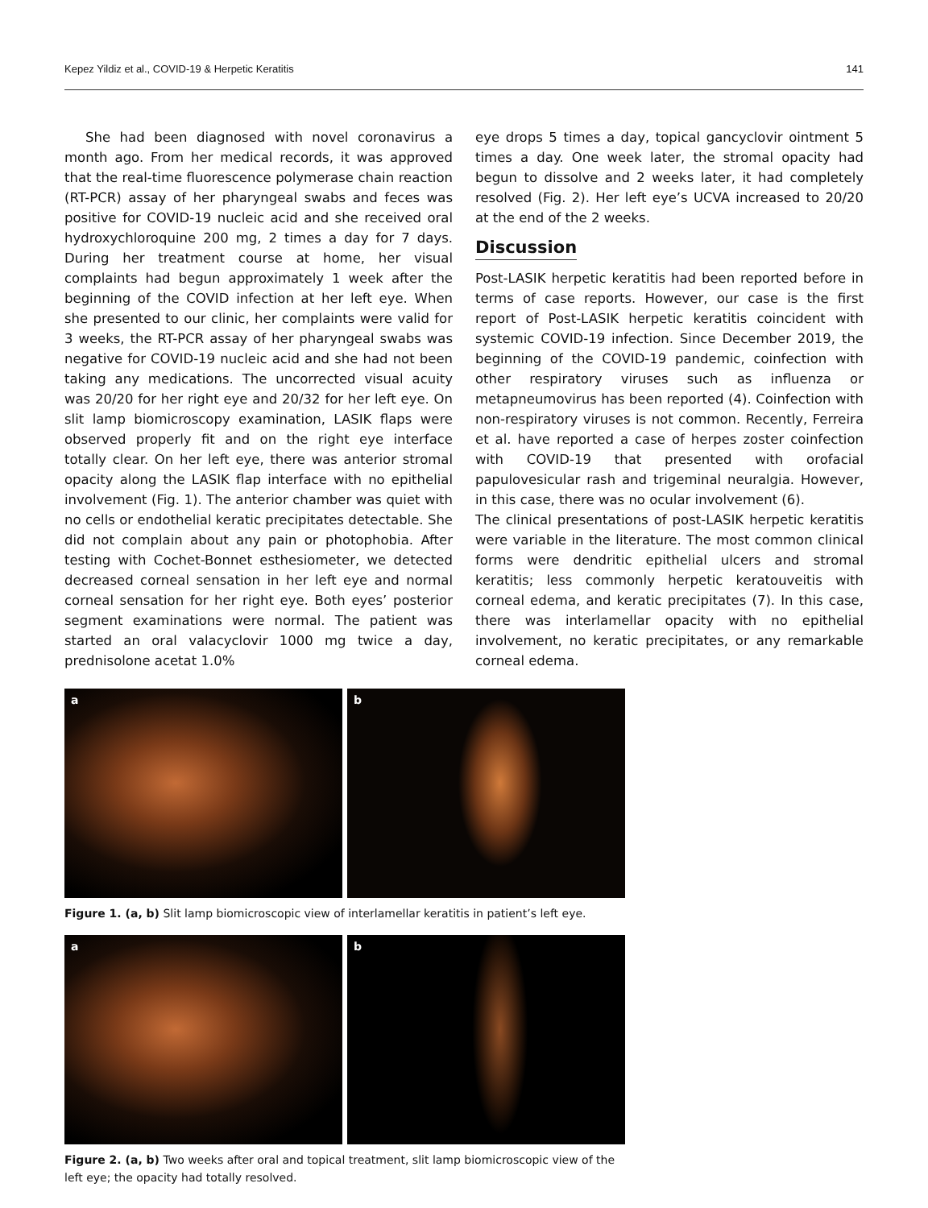Kepez Yildiz et al., COVID-19 & Herpetic Keratitis 141
She had been diagnosed with novel coronavirus a month ago. From her medical records, it was approved that the real-time fluorescence polymerase chain reaction (RT-PCR) assay of her pharyngeal swabs and feces was positive for COVID-19 nucleic acid and she received oral hydroxychloroquine 200 mg, 2 times a day for 7 days. During her treatment course at home, her visual complaints had begun approximately 1 week after the beginning of the COVID infection at her left eye. When she presented to our clinic, her complaints were valid for 3 weeks, the RT-PCR assay of her pharyngeal swabs was negative for COVID-19 nucleic acid and she had not been taking any medications. The uncorrected visual acuity was 20/20 for her right eye and 20/32 for her left eye. On slit lamp biomicroscopy examination, LASIK flaps were observed properly fit and on the right eye interface totally clear. On her left eye, there was anterior stromal opacity along the LASIK flap interface with no epithelial involvement (Fig. 1). The anterior chamber was quiet with no cells or endothelial keratic precipitates detectable. She did not complain about any pain or photophobia. After testing with Cochet-Bonnet esthesiometer, we detected decreased corneal sensation in her left eye and normal corneal sensation for her right eye. Both eyes’ posterior segment examinations were normal. The patient was started an oral valacyclovir 1000 mg twice a day, prednisolone acetat 1.0%
eye drops 5 times a day, topical gancyclovir ointment 5 times a day. One week later, the stromal opacity had begun to dissolve and 2 weeks later, it had completely resolved (Fig. 2). Her left eye’s UCVA increased to 20/20 at the end of the 2 weeks.
Discussion
Post-LASIK herpetic keratitis had been reported before in terms of case reports. However, our case is the first report of Post-LASIK herpetic keratitis coincident with systemic COVID-19 infection. Since December 2019, the beginning of the COVID-19 pandemic, coinfection with other respiratory viruses such as influenza or metapneumovirus has been reported (4). Coinfection with non-respiratory viruses is not common. Recently, Ferreira et al. have reported a case of herpes zoster coinfection with COVID-19 that presented with orofacial papulovesicular rash and trigeminal neuralgia. However, in this case, there was no ocular involvement (6).
The clinical presentations of post-LASIK herpetic keratitis were variable in the literature. The most common clinical forms were dendritic epithelial ulcers and stromal keratitis; less commonly herpetic keratouveitis with corneal edema, and keratic precipitates (7). In this case, there was interlamellar opacity with no epithelial involvement, no keratic precipitates, or any remarkable corneal edema.
a
b
Figure 1. (a, b) Slit lamp biomicroscopic view of interlamellar keratitis in patient’s left eye.
a
b
Figure 2. (a, b) Two weeks after oral and topical treatment, slit lamp biomicroscopic view of the left eye; the opacity had totally resolved.